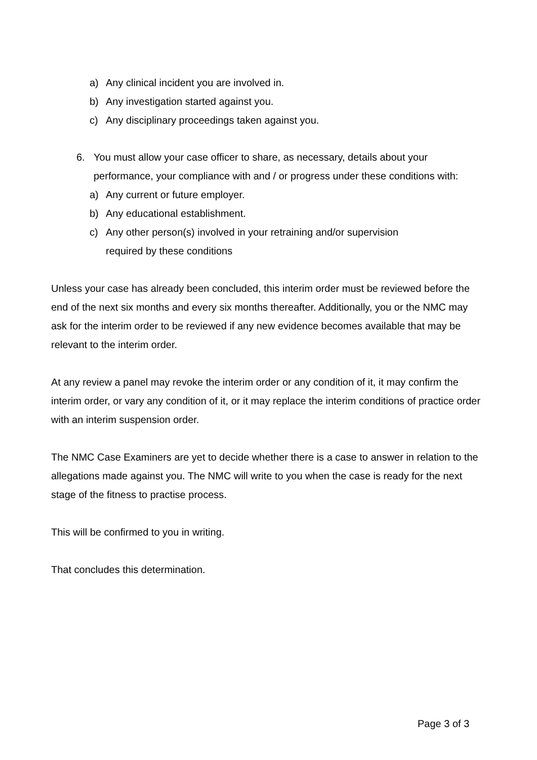a) Any clinical incident you are involved in.
b) Any investigation started against you.
c) Any disciplinary proceedings taken against you.
6. You must allow your case officer to share, as necessary, details about your performance, your compliance with and / or progress under these conditions with:
a) Any current or future employer.
b) Any educational establishment.
c) Any other person(s) involved in your retraining and/or supervision
required by these conditions
Unless your case has already been concluded, this interim order must be reviewed before the end of the next six months and every six months thereafter. Additionally, you or the NMC may ask for the interim order to be reviewed if any new evidence becomes available that may be relevant to the interim order.
At any review a panel may revoke the interim order or any condition of it, it may confirm the interim order, or vary any condition of it, or it may replace the interim conditions of practice order with an interim suspension order.
The NMC Case Examiners are yet to decide whether there is a case to answer in relation to the allegations made against you. The NMC will write to you when the case is ready for the next stage of the fitness to practise process.
This will be confirmed to you in writing.
That concludes this determination.
Page 3 of 3